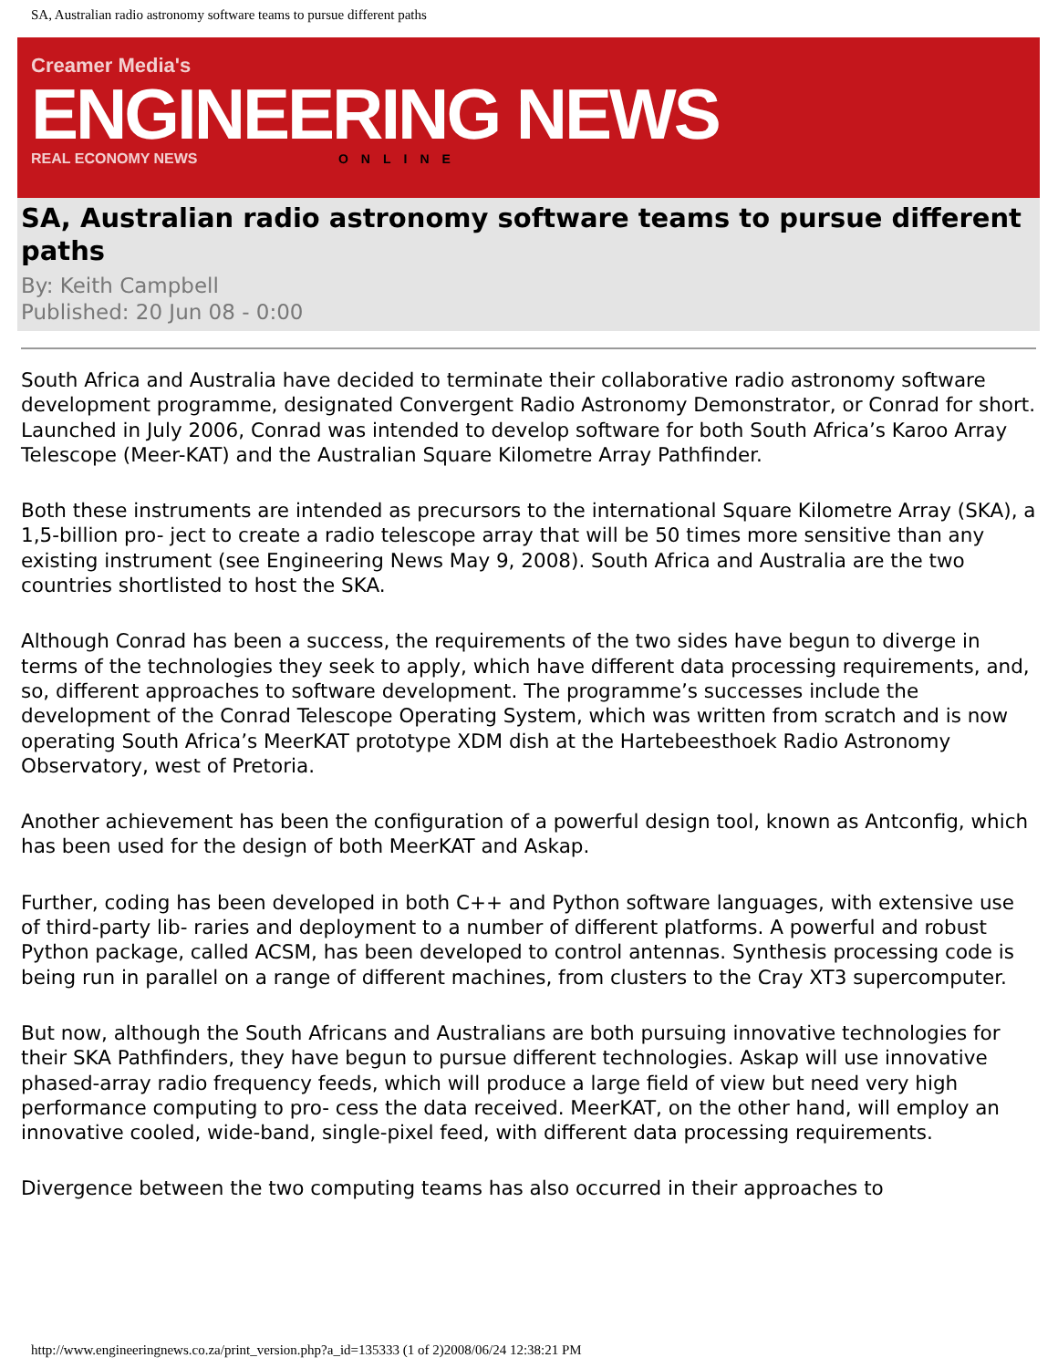SA, Australian radio astronomy software teams to pursue different paths
Creamer Media's
ENGINEERING NEWS
REAL ECONOMY NEWS ONLINE
SA, Australian radio astronomy software teams to pursue different paths
By: Keith Campbell
Published: 20 Jun 08 - 0:00
South Africa and Australia have decided to terminate their collaborative radio astronomy software development programme, designated Convergent Radio Astronomy Demonstrator, or Conrad for short. Launched in July 2006, Conrad was intended to develop software for both South Africa’s Karoo Array Telescope (Meer-KAT) and the Australian Square Kilometre Array Pathfinder.
Both these instruments are intended as precursors to the international Square Kilometre Array (SKA), a 1,5-billion pro- ject to create a radio telescope array that will be 50 times more sensitive than any existing instrument (see Engineering News May 9, 2008). South Africa and Australia are the two countries shortlisted to host the SKA.
Although Conrad has been a success, the requirements of the two sides have begun to diverge in terms of the technologies they seek to apply, which have different data processing requirements, and, so, different approaches to software development. The programme’s successes include the development of the Conrad Telescope Operating System, which was written from scratch and is now operating South Africa’s MeerKAT prototype XDM dish at the Hartebeesthoek Radio Astronomy Observatory, west of Pretoria.
Another achievement has been the configuration of a powerful design tool, known as Antconfig, which has been used for the design of both MeerKAT and Askap.
Further, coding has been developed in both C++ and Python software languages, with extensive use of third-party lib- raries and deployment to a number of different platforms. A powerful and robust Python package, called ACSM, has been developed to control antennas. Synthesis processing code is being run in parallel on a range of different machines, from clusters to the Cray XT3 supercomputer.
But now, although the South Africans and Australians are both pursuing innovative technologies for their SKA Pathfinders, they have begun to pursue different technologies. Askap will use innovative phased-array radio frequency feeds, which will produce a large field of view but need very high performance computing to pro- cess the data received. MeerKAT, on the other hand, will employ an innovative cooled, wide-band, single-pixel feed, with different data processing requirements.
Divergence between the two computing teams has also occurred in their approaches to
http://www.engineeringnews.co.za/print_version.php?a_id=135333 (1 of 2)2008/06/24 12:38:21 PM